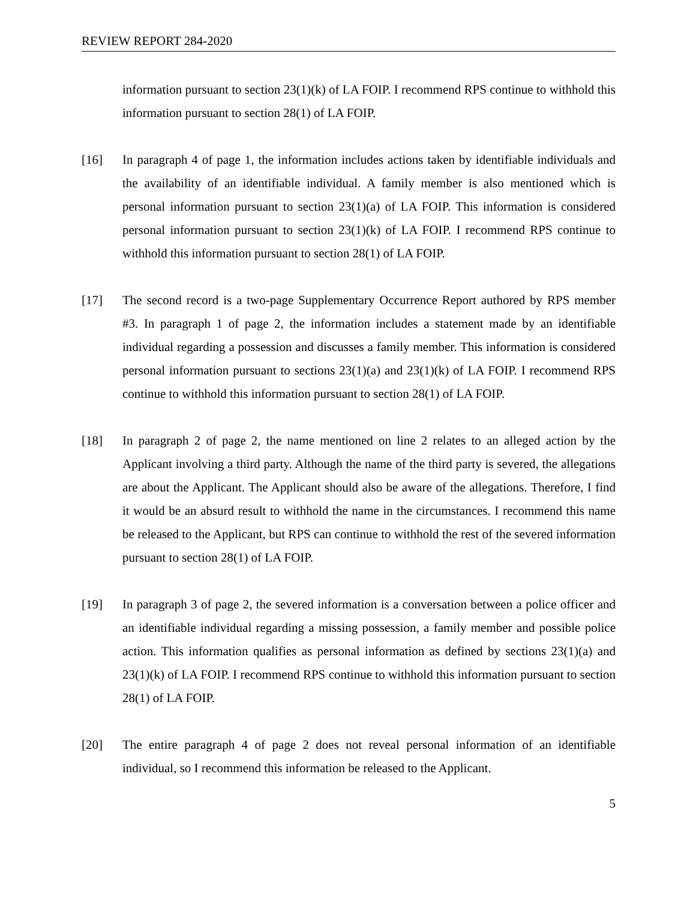REVIEW REPORT 284-2020
information pursuant to section 23(1)(k) of LA FOIP. I recommend RPS continue to withhold this information pursuant to section 28(1) of LA FOIP.
[16] In paragraph 4 of page 1, the information includes actions taken by identifiable individuals and the availability of an identifiable individual. A family member is also mentioned which is personal information pursuant to section 23(1)(a) of LA FOIP. This information is considered personal information pursuant to section 23(1)(k) of LA FOIP. I recommend RPS continue to withhold this information pursuant to section 28(1) of LA FOIP.
[17] The second record is a two-page Supplementary Occurrence Report authored by RPS member #3. In paragraph 1 of page 2, the information includes a statement made by an identifiable individual regarding a possession and discusses a family member. This information is considered personal information pursuant to sections 23(1)(a) and 23(1)(k) of LA FOIP. I recommend RPS continue to withhold this information pursuant to section 28(1) of LA FOIP.
[18] In paragraph 2 of page 2, the name mentioned on line 2 relates to an alleged action by the Applicant involving a third party. Although the name of the third party is severed, the allegations are about the Applicant. The Applicant should also be aware of the allegations. Therefore, I find it would be an absurd result to withhold the name in the circumstances. I recommend this name be released to the Applicant, but RPS can continue to withhold the rest of the severed information pursuant to section 28(1) of LA FOIP.
[19] In paragraph 3 of page 2, the severed information is a conversation between a police officer and an identifiable individual regarding a missing possession, a family member and possible police action. This information qualifies as personal information as defined by sections 23(1)(a) and 23(1)(k) of LA FOIP. I recommend RPS continue to withhold this information pursuant to section 28(1) of LA FOIP.
[20] The entire paragraph 4 of page 2 does not reveal personal information of an identifiable individual, so I recommend this information be released to the Applicant.
5